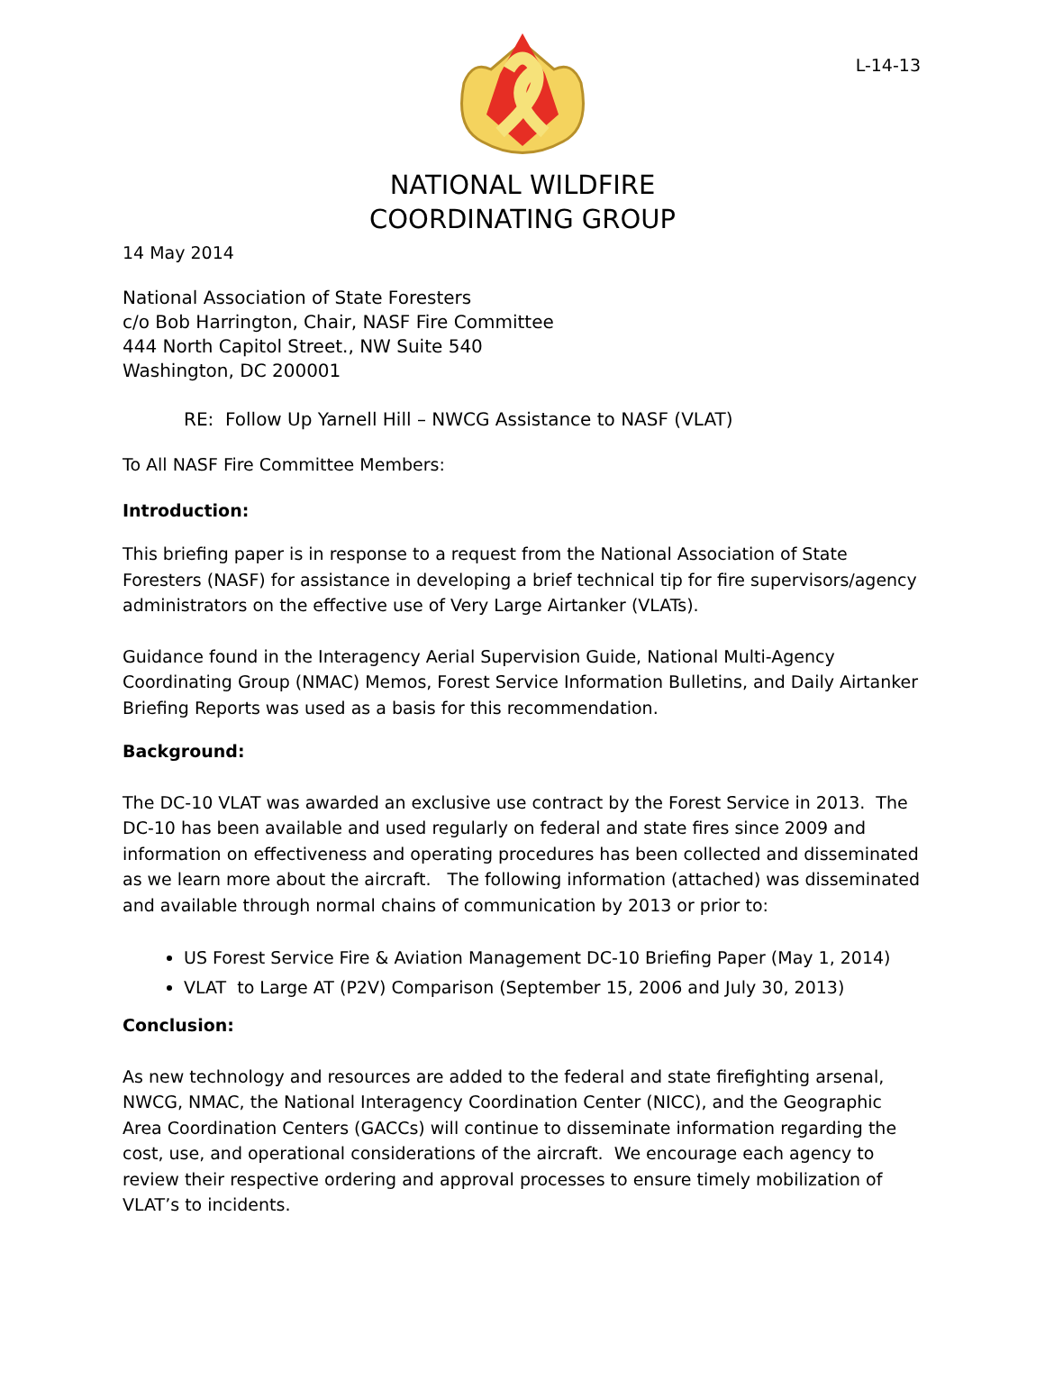L-14-13
NATIONAL WILDFIRE
COORDINATING GROUP
14 May 2014
National Association of State Foresters
c/o Bob Harrington, Chair, NASF Fire Committee
444 North Capitol Street., NW Suite 540
Washington, DC 200001
RE: Follow Up Yarnell Hill – NWCG Assistance to NASF (VLAT)
To All NASF Fire Committee Members:
Introduction:
This briefing paper is in response to a request from the National Association of State Foresters (NASF) for assistance in developing a brief technical tip for fire supervisors/agency administrators on the effective use of Very Large Airtanker (VLATs).
Guidance found in the Interagency Aerial Supervision Guide, National Multi-Agency Coordinating Group (NMAC) Memos, Forest Service Information Bulletins, and Daily Airtanker Briefing Reports was used as a basis for this recommendation.
Background:
The DC-10 VLAT was awarded an exclusive use contract by the Forest Service in 2013. The DC-10 has been available and used regularly on federal and state fires since 2009 and information on effectiveness and operating procedures has been collected and disseminated as we learn more about the aircraft. The following information (attached) was disseminated and available through normal chains of communication by 2013 or prior to:
US Forest Service Fire & Aviation Management DC-10 Briefing Paper (May 1, 2014)
VLAT to Large AT (P2V) Comparison (September 15, 2006 and July 30, 2013)
Conclusion:
As new technology and resources are added to the federal and state firefighting arsenal, NWCG, NMAC, the National Interagency Coordination Center (NICC), and the Geographic Area Coordination Centers (GACCs) will continue to disseminate information regarding the cost, use, and operational considerations of the aircraft. We encourage each agency to review their respective ordering and approval processes to ensure timely mobilization of VLAT’s to incidents.